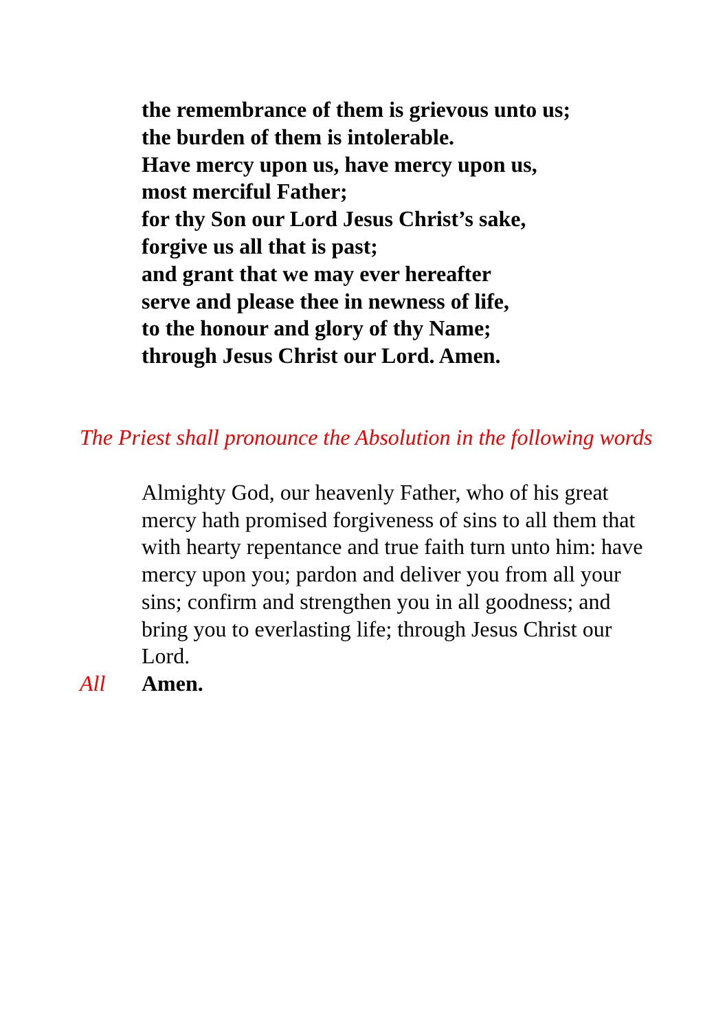the remembrance of them is grievous unto us;
the burden of them is intolerable.
Have mercy upon us, have mercy upon us,
most merciful Father;
for thy Son our Lord Jesus Christ’s sake,
forgive us all that is past;
and grant that we may ever hereafter
serve and please thee in newness of life,
to the honour and glory of thy Name;
through Jesus Christ our Lord. Amen.
The Priest shall pronounce the Absolution in the following words
Almighty God, our heavenly Father, who of his great mercy hath promised forgiveness of sins to all them that with hearty repentance and true faith turn unto him: have mercy upon you; pardon and deliver you from all your sins; confirm and strengthen you in all goodness; and bring you to everlasting life; through Jesus Christ our Lord.
All Amen.